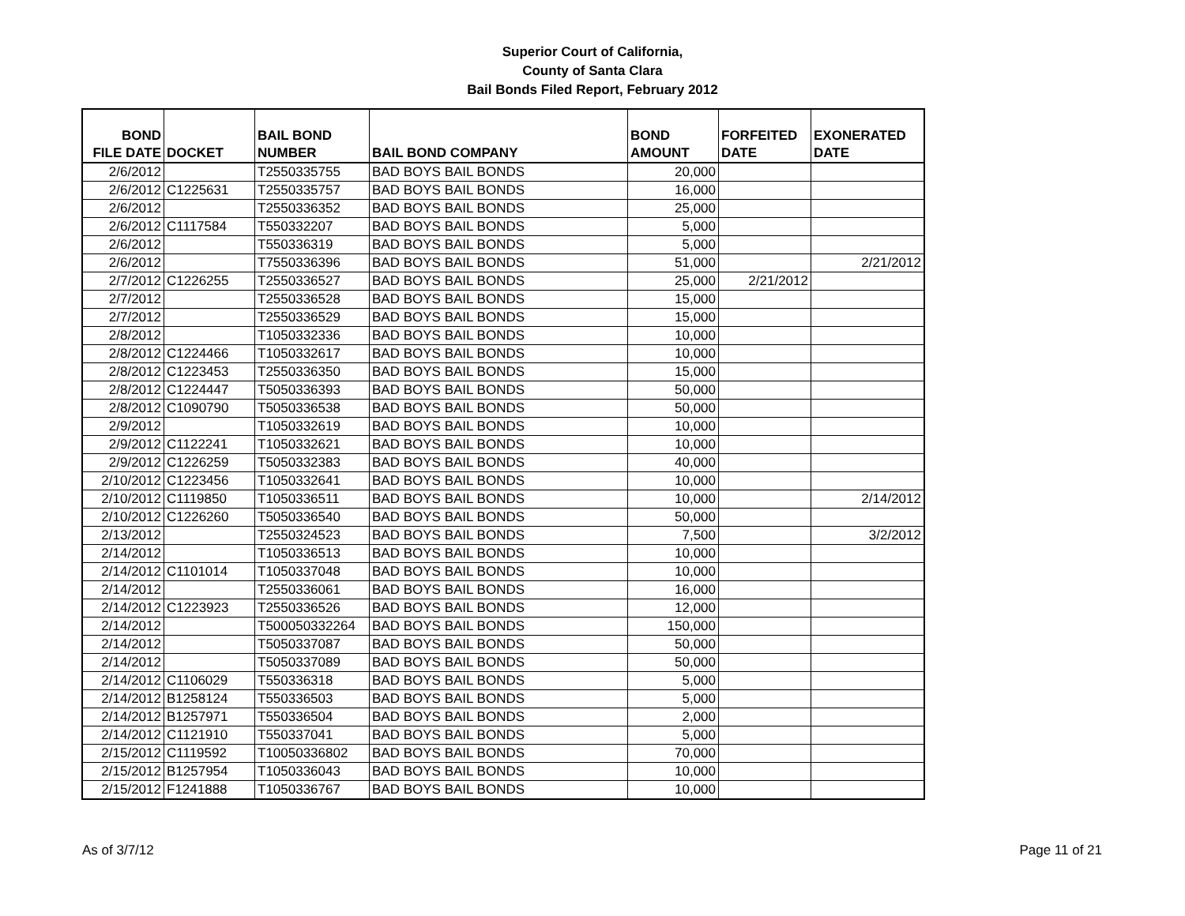Superior Court of California,
County of Santa Clara
Bail Bonds Filed Report, February 2012
| BOND FILE DATE | DOCKET | BAIL BOND NUMBER | BAIL BOND COMPANY | BOND AMOUNT | FORFEITED DATE | EXONERATED DATE |
| --- | --- | --- | --- | --- | --- | --- |
| 2/6/2012 | | T2550335755 | BAD BOYS BAIL BONDS | 20,000 | | |
| 2/6/2012 | C1225631 | T2550335757 | BAD BOYS BAIL BONDS | 16,000 | | |
| 2/6/2012 | | T2550336352 | BAD BOYS BAIL BONDS | 25,000 | | |
| 2/6/2012 | C1117584 | T550332207 | BAD BOYS BAIL BONDS | 5,000 | | |
| 2/6/2012 | | T550336319 | BAD BOYS BAIL BONDS | 5,000 | | |
| 2/6/2012 | | T7550336396 | BAD BOYS BAIL BONDS | 51,000 | | 2/21/2012 |
| 2/7/2012 | C1226255 | T2550336527 | BAD BOYS BAIL BONDS | 25,000 | 2/21/2012 | |
| 2/7/2012 | | T2550336528 | BAD BOYS BAIL BONDS | 15,000 | | |
| 2/7/2012 | | T2550336529 | BAD BOYS BAIL BONDS | 15,000 | | |
| 2/8/2012 | | T1050332336 | BAD BOYS BAIL BONDS | 10,000 | | |
| 2/8/2012 | C1224466 | T1050332617 | BAD BOYS BAIL BONDS | 10,000 | | |
| 2/8/2012 | C1223453 | T2550336350 | BAD BOYS BAIL BONDS | 15,000 | | |
| 2/8/2012 | C1224447 | T5050336393 | BAD BOYS BAIL BONDS | 50,000 | | |
| 2/8/2012 | C1090790 | T5050336538 | BAD BOYS BAIL BONDS | 50,000 | | |
| 2/9/2012 | | T1050332619 | BAD BOYS BAIL BONDS | 10,000 | | |
| 2/9/2012 | C1122241 | T1050332621 | BAD BOYS BAIL BONDS | 10,000 | | |
| 2/9/2012 | C1226259 | T5050332383 | BAD BOYS BAIL BONDS | 40,000 | | |
| 2/10/2012 | C1223456 | T1050332641 | BAD BOYS BAIL BONDS | 10,000 | | |
| 2/10/2012 | C1119850 | T1050336511 | BAD BOYS BAIL BONDS | 10,000 | | 2/14/2012 |
| 2/10/2012 | C1226260 | T5050336540 | BAD BOYS BAIL BONDS | 50,000 | | |
| 2/13/2012 | | T2550324523 | BAD BOYS BAIL BONDS | 7,500 | | 3/2/2012 |
| 2/14/2012 | | T1050336513 | BAD BOYS BAIL BONDS | 10,000 | | |
| 2/14/2012 | C1101014 | T1050337048 | BAD BOYS BAIL BONDS | 10,000 | | |
| 2/14/2012 | | T2550336061 | BAD BOYS BAIL BONDS | 16,000 | | |
| 2/14/2012 | C1223923 | T2550336526 | BAD BOYS BAIL BONDS | 12,000 | | |
| 2/14/2012 | | T500050332264 | BAD BOYS BAIL BONDS | 150,000 | | |
| 2/14/2012 | | T5050337087 | BAD BOYS BAIL BONDS | 50,000 | | |
| 2/14/2012 | | T5050337089 | BAD BOYS BAIL BONDS | 50,000 | | |
| 2/14/2012 | C1106029 | T550336318 | BAD BOYS BAIL BONDS | 5,000 | | |
| 2/14/2012 | B1258124 | T550336503 | BAD BOYS BAIL BONDS | 5,000 | | |
| 2/14/2012 | B1257971 | T550336504 | BAD BOYS BAIL BONDS | 2,000 | | |
| 2/14/2012 | C1121910 | T550337041 | BAD BOYS BAIL BONDS | 5,000 | | |
| 2/15/2012 | C1119592 | T10050336802 | BAD BOYS BAIL BONDS | 70,000 | | |
| 2/15/2012 | B1257954 | T1050336043 | BAD BOYS BAIL BONDS | 10,000 | | |
| 2/15/2012 | F1241888 | T1050336767 | BAD BOYS BAIL BONDS | 10,000 | | |
As of 3/7/12 Page 11 of 21